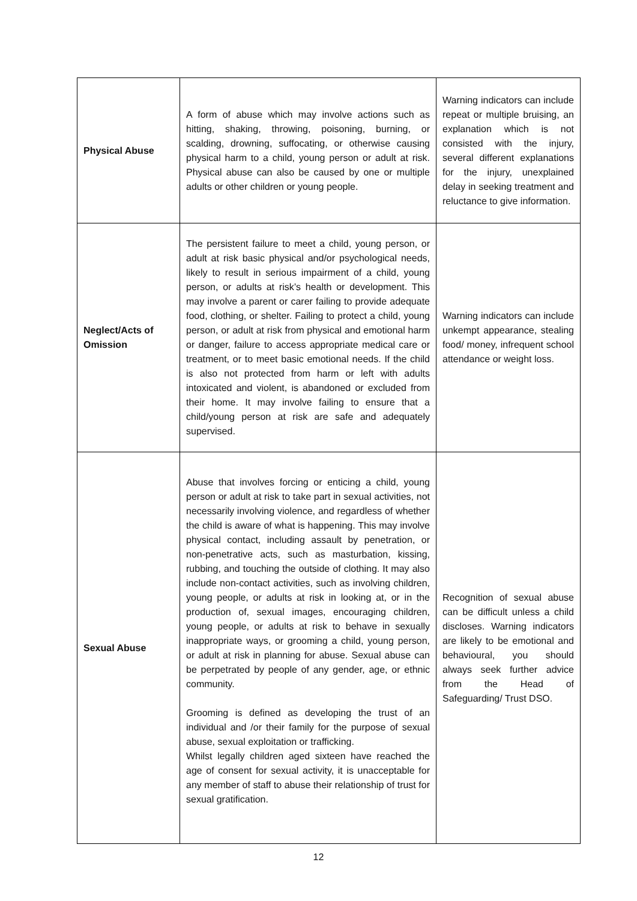| Physical Abuse | A form of abuse which may involve actions such as hitting, shaking, throwing, poisoning, burning, or scalding, drowning, suffocating, or otherwise causing physical harm to a child, young person or adult at risk. Physical abuse can also be caused by one or multiple adults or other children or young people. | Warning indicators can include repeat or multiple bruising, an explanation which is not consisted with the injury, several different explanations for the injury, unexplained delay in seeking treatment and reluctance to give information. |
| Neglect/Acts of Omission | The persistent failure to meet a child, young person, or adult at risk basic physical and/or psychological needs, likely to result in serious impairment of a child, young person, or adults at risk’s health or development. This may involve a parent or carer failing to provide adequate food, clothing, or shelter. Failing to protect a child, young person, or adult at risk from physical and emotional harm or danger, failure to access appropriate medical care or treatment, or to meet basic emotional needs. If the child is also not protected from harm or left with adults intoxicated and violent, is abandoned or excluded from their home. It may involve failing to ensure that a child/young person at risk are safe and adequately supervised. | Warning indicators can include unkempt appearance, stealing food/ money, infrequent school attendance or weight loss. |
| Sexual Abuse | Abuse that involves forcing or enticing a child, young person or adult at risk to take part in sexual activities, not necessarily involving violence, and regardless of whether the child is aware of what is happening. This may involve physical contact, including assault by penetration, or non-penetrative acts, such as masturbation, kissing, rubbing, and touching the outside of clothing. It may also include non-contact activities, such as involving children, young people, or adults at risk in looking at, or in the production of, sexual images, encouraging children, young people, or adults at risk to behave in sexually inappropriate ways, or grooming a child, young person, or adult at risk in planning for abuse. Sexual abuse can be perpetrated by people of any gender, age, or ethnic community. Grooming is defined as developing the trust of an individual and /or their family for the purpose of sexual abuse, sexual exploitation or trafficking. Whilst legally children aged sixteen have reached the age of consent for sexual activity, it is unacceptable for any member of staff to abuse their relationship of trust for sexual gratification. | Recognition of sexual abuse can be difficult unless a child discloses. Warning indicators are likely to be emotional and behavioural, you should always seek further advice from the Head of Safeguarding/ Trust DSO. |
12